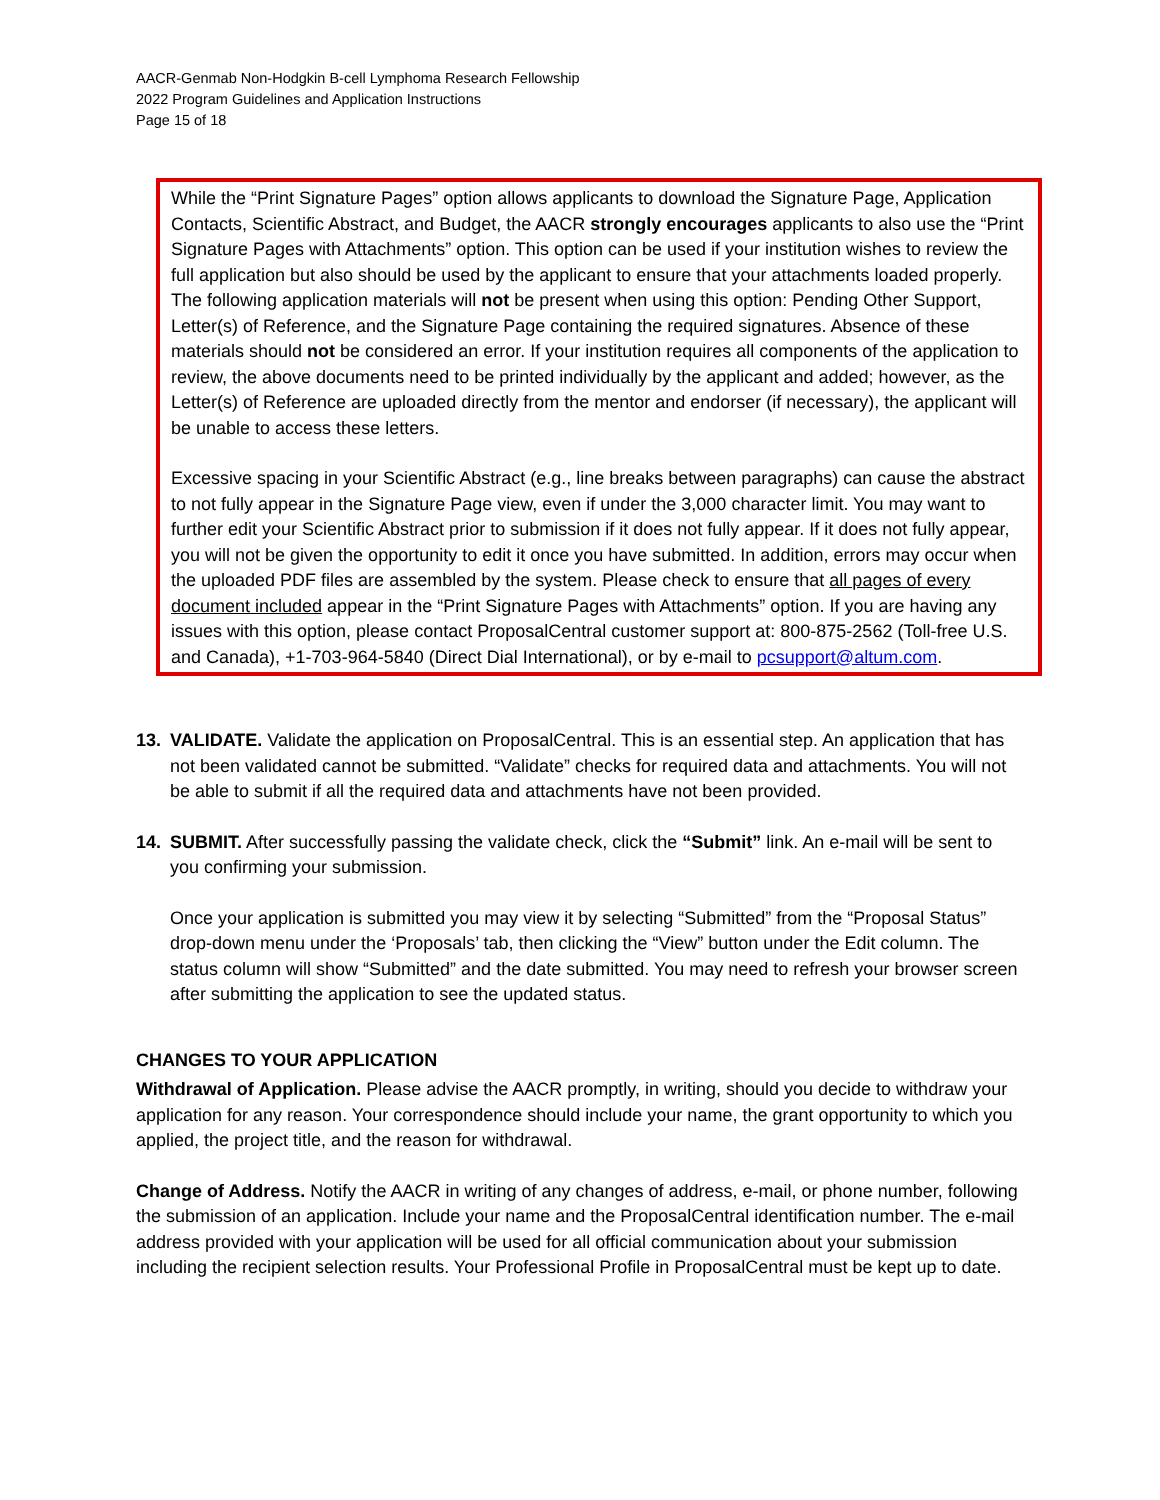AACR-Genmab Non-Hodgkin B-cell Lymphoma Research Fellowship
2022 Program Guidelines and Application Instructions
Page 15 of 18
While the “Print Signature Pages” option allows applicants to download the Signature Page, Application Contacts, Scientific Abstract, and Budget, the AACR strongly encourages applicants to also use the “Print Signature Pages with Attachments” option. This option can be used if your institution wishes to review the full application but also should be used by the applicant to ensure that your attachments loaded properly. The following application materials will not be present when using this option: Pending Other Support, Letter(s) of Reference, and the Signature Page containing the required signatures. Absence of these materials should not be considered an error. If your institution requires all components of the application to review, the above documents need to be printed individually by the applicant and added; however, as the Letter(s) of Reference are uploaded directly from the mentor and endorser (if necessary), the applicant will be unable to access these letters.
Excessive spacing in your Scientific Abstract (e.g., line breaks between paragraphs) can cause the abstract to not fully appear in the Signature Page view, even if under the 3,000 character limit. You may want to further edit your Scientific Abstract prior to submission if it does not fully appear. If it does not fully appear, you will not be given the opportunity to edit it once you have submitted. In addition, errors may occur when the uploaded PDF files are assembled by the system. Please check to ensure that all pages of every document included appear in the “Print Signature Pages with Attachments” option. If you are having any issues with this option, please contact ProposalCentral customer support at: 800-875-2562 (Toll-free U.S. and Canada), +1-703-964-5840 (Direct Dial International), or by e-mail to pcsupport@altum.com.
13. VALIDATE. Validate the application on ProposalCentral. This is an essential step. An application that has not been validated cannot be submitted. “Validate” checks for required data and attachments. You will not be able to submit if all the required data and attachments have not been provided.
14. SUBMIT. After successfully passing the validate check, click the “Submit” link. An e-mail will be sent to you confirming your submission.
Once your application is submitted you may view it by selecting “Submitted” from the “Proposal Status” drop-down menu under the ‘Proposals’ tab, then clicking the “View” button under the Edit column. The status column will show “Submitted” and the date submitted. You may need to refresh your browser screen after submitting the application to see the updated status.
CHANGES TO YOUR APPLICATION
Withdrawal of Application. Please advise the AACR promptly, in writing, should you decide to withdraw your application for any reason. Your correspondence should include your name, the grant opportunity to which you applied, the project title, and the reason for withdrawal.
Change of Address. Notify the AACR in writing of any changes of address, e-mail, or phone number, following the submission of an application. Include your name and the ProposalCentral identification number. The e-mail address provided with your application will be used for all official communication about your submission including the recipient selection results. Your Professional Profile in ProposalCentral must be kept up to date.